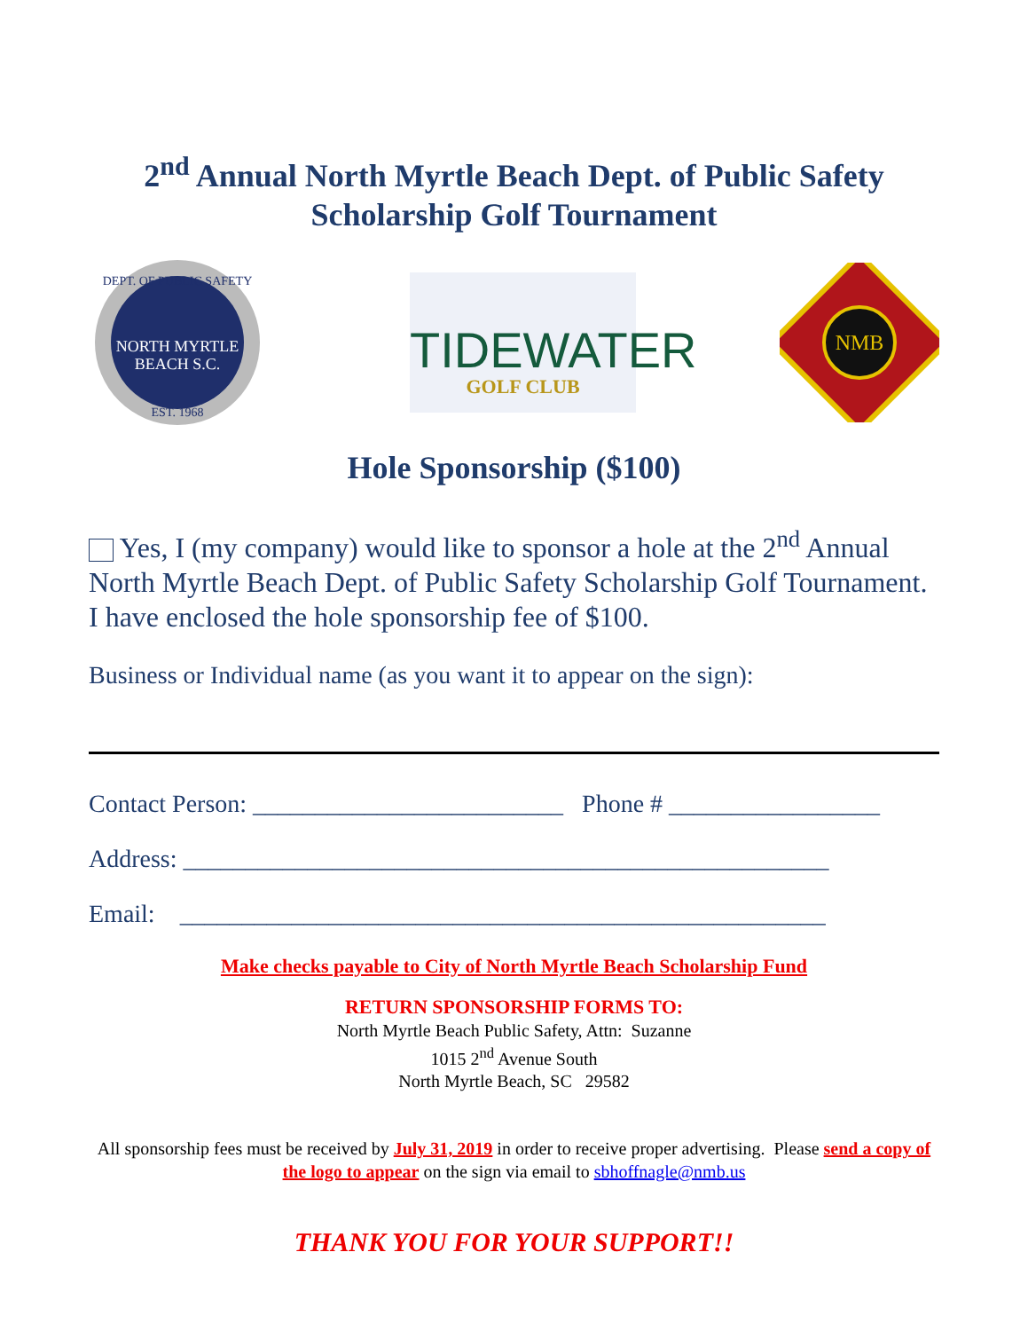2<sup>nd</sup> Annual North Myrtle Beach Dept. of Public Safety
Scholarship Golf Tournament
NORTH MYRTLE
BEACH S.C.
DEPT. OF PUBLIC SAFETY
EST. 1968
TIDEWATER
GOLF CLUB
NMB
Hole Sponsorship ($100)
Yes, I (my company) would like to sponsor a hole at the 2<sup>nd</sup> Annual North Myrtle Beach Dept. of Public Safety Scholarship Golf Tournament. I have enclosed the hole sponsorship fee of $100.
Business or Individual name (as you want it to appear on the sign):
Contact Person: _________________________ Phone # _________________
Address: ____________________________________________________
Email: ____________________________________________________
Make checks payable to City of North Myrtle Beach Scholarship Fund
RETURN SPONSORSHIP FORMS TO:
North Myrtle Beach Public Safety, Attn: Suzanne
1015 2<sup>nd</sup> Avenue South
North Myrtle Beach, SC 29582
All sponsorship fees must be received by July 31, 2019 in order to receive proper advertising. Please send a copy of the logo to appear on the sign via email to sbhoffnagle@nmb.us
THANK YOU FOR YOUR SUPPORT!!